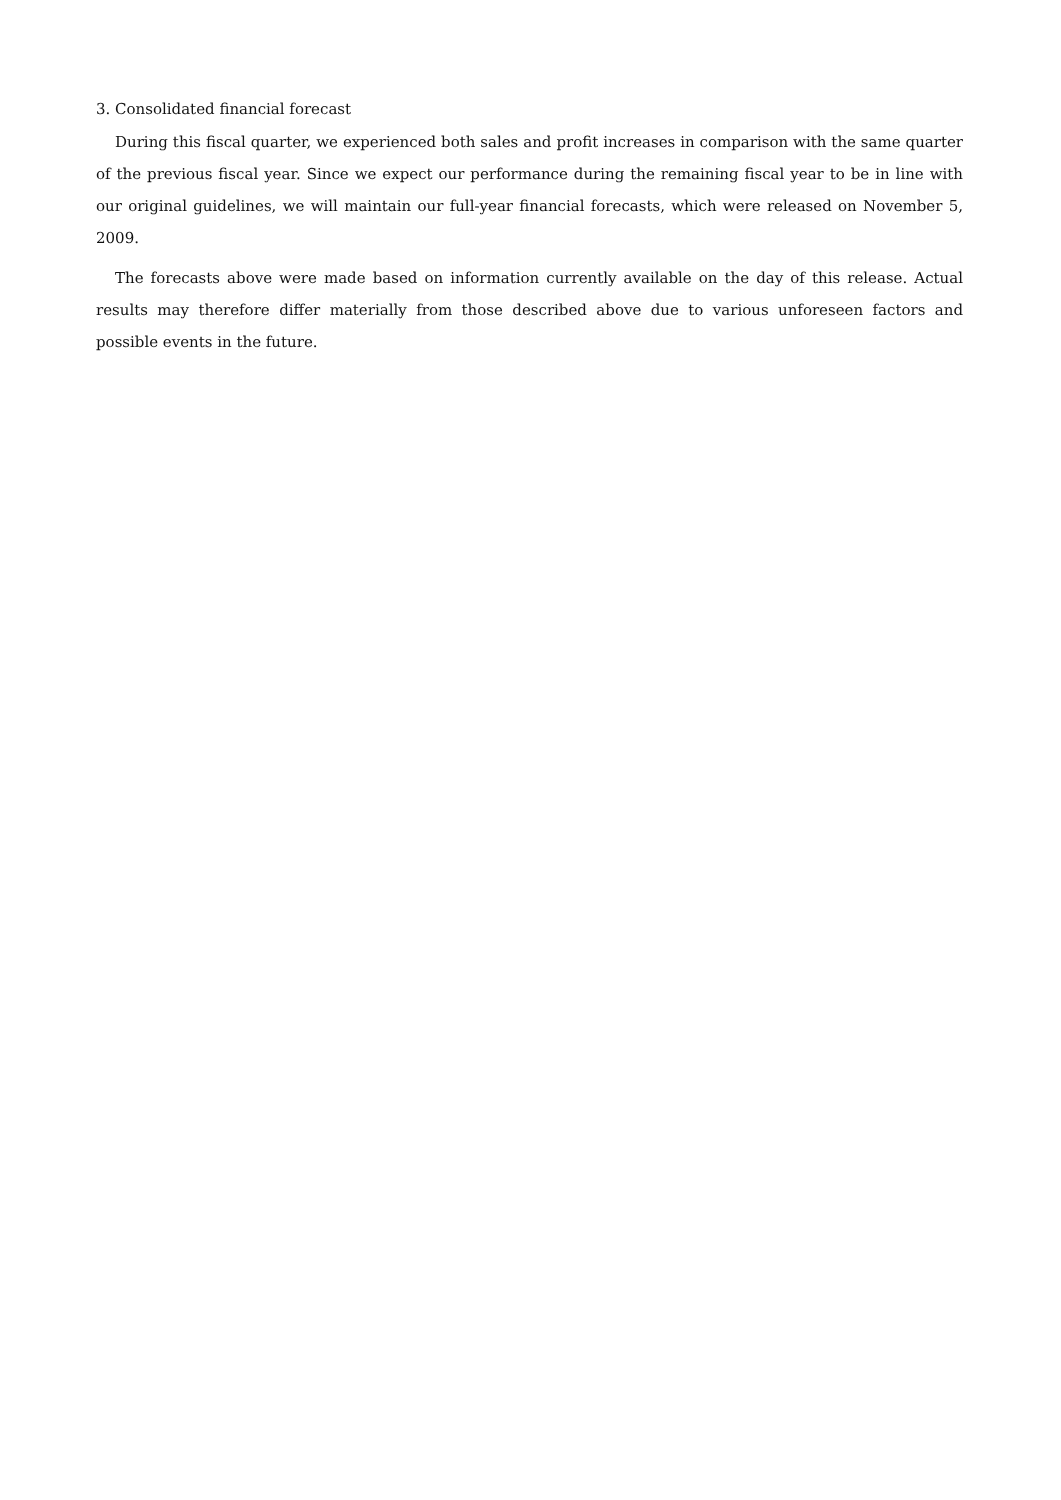3. Consolidated financial forecast
During this fiscal quarter, we experienced both sales and profit increases in comparison with the same quarter of the previous fiscal year. Since we expect our performance during the remaining fiscal year to be in line with our original guidelines, we will maintain our full-year financial forecasts, which were released on November 5, 2009.
The forecasts above were made based on information currently available on the day of this release. Actual results may therefore differ materially from those described above due to various unforeseen factors and possible events in the future.